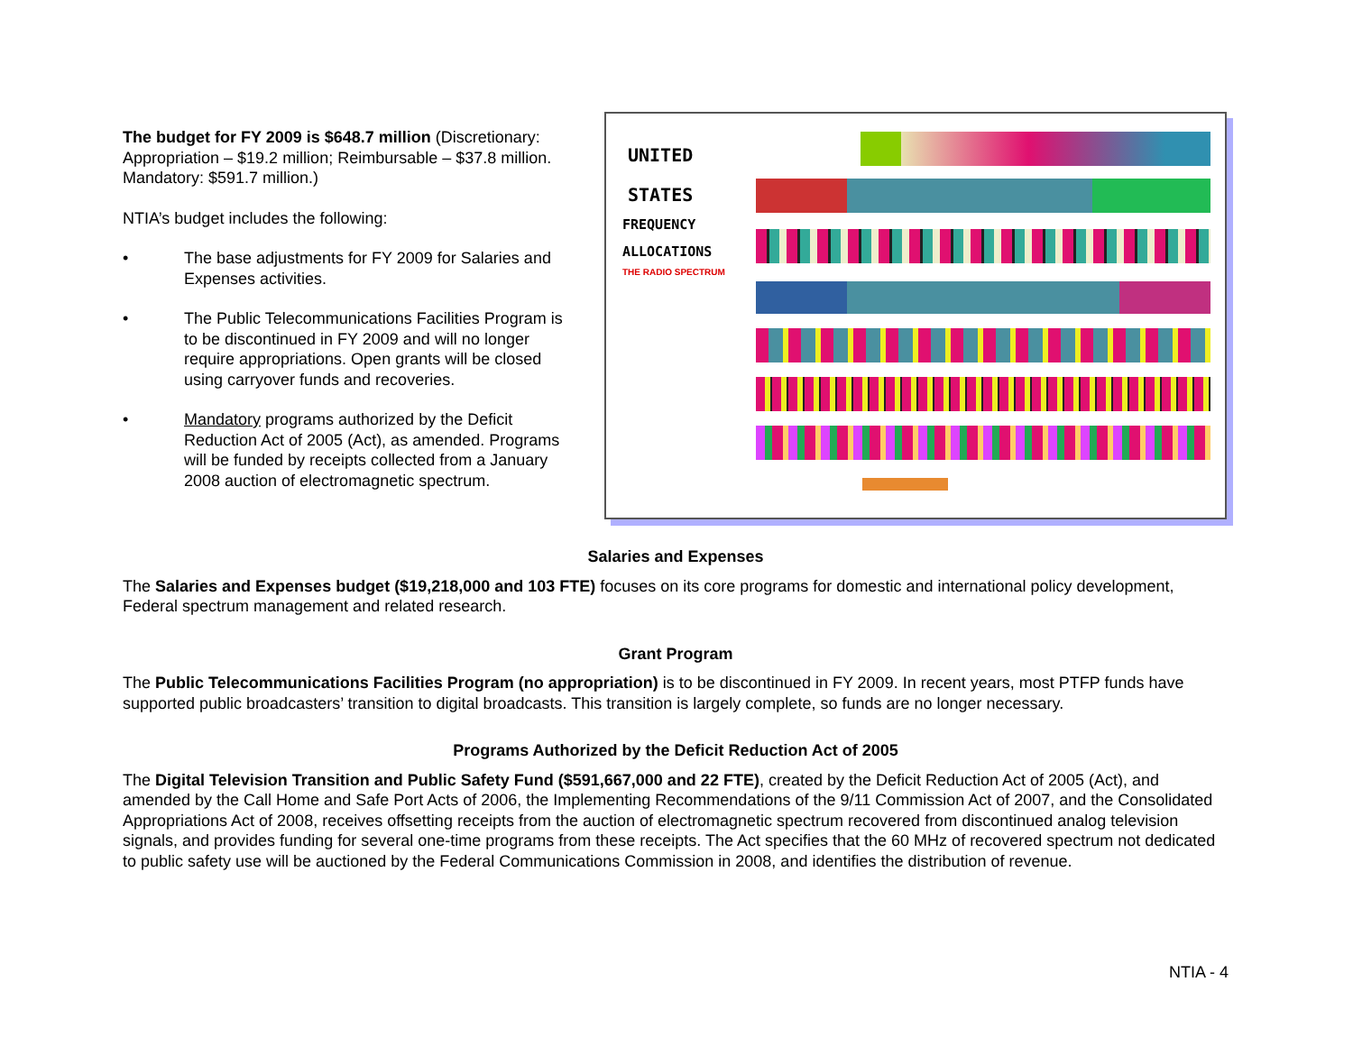The budget for FY 2009 is $648.7 million (Discretionary: Appropriation – $19.2 million; Reimbursable – $37.8 million. Mandatory: $591.7 million.)
NTIA’s budget includes the following:
• The base adjustments for FY 2009 for Salaries and Expenses activities.
• The Public Telecommunications Facilities Program is to be discontinued in FY 2009 and will no longer require appropriations. Open grants will be closed using carryover funds and recoveries.
• Mandatory programs authorized by the Deficit Reduction Act of 2005 (Act), as amended. Programs will be funded by receipts collected from a January 2008 auction of electromagnetic spectrum.
UNITED
STATES
FREQUENCY
ALLOCATIONS
THE RADIO SPECTRUM
Salaries and Expenses
The Salaries and Expenses budget ($19,218,000 and 103 FTE) focuses on its core programs for domestic and international policy development, Federal spectrum management and related research.
Grant Program
The Public Telecommunications Facilities Program (no appropriation) is to be discontinued in FY 2009. In recent years, most PTFP funds have supported public broadcasters’ transition to digital broadcasts. This transition is largely complete, so funds are no longer necessary.
Programs Authorized by the Deficit Reduction Act of 2005
The Digital Television Transition and Public Safety Fund ($591,667,000 and 22 FTE), created by the Deficit Reduction Act of 2005 (Act), and amended by the Call Home and Safe Port Acts of 2006, the Implementing Recommendations of the 9/11 Commission Act of 2007, and the Consolidated Appropriations Act of 2008, receives offsetting receipts from the auction of electromagnetic spectrum recovered from discontinued analog television signals, and provides funding for several one-time programs from these receipts. The Act specifies that the 60 MHz of recovered spectrum not dedicated to public safety use will be auctioned by the Federal Communications Commission in 2008, and identifies the distribution of revenue.
NTIA - 4